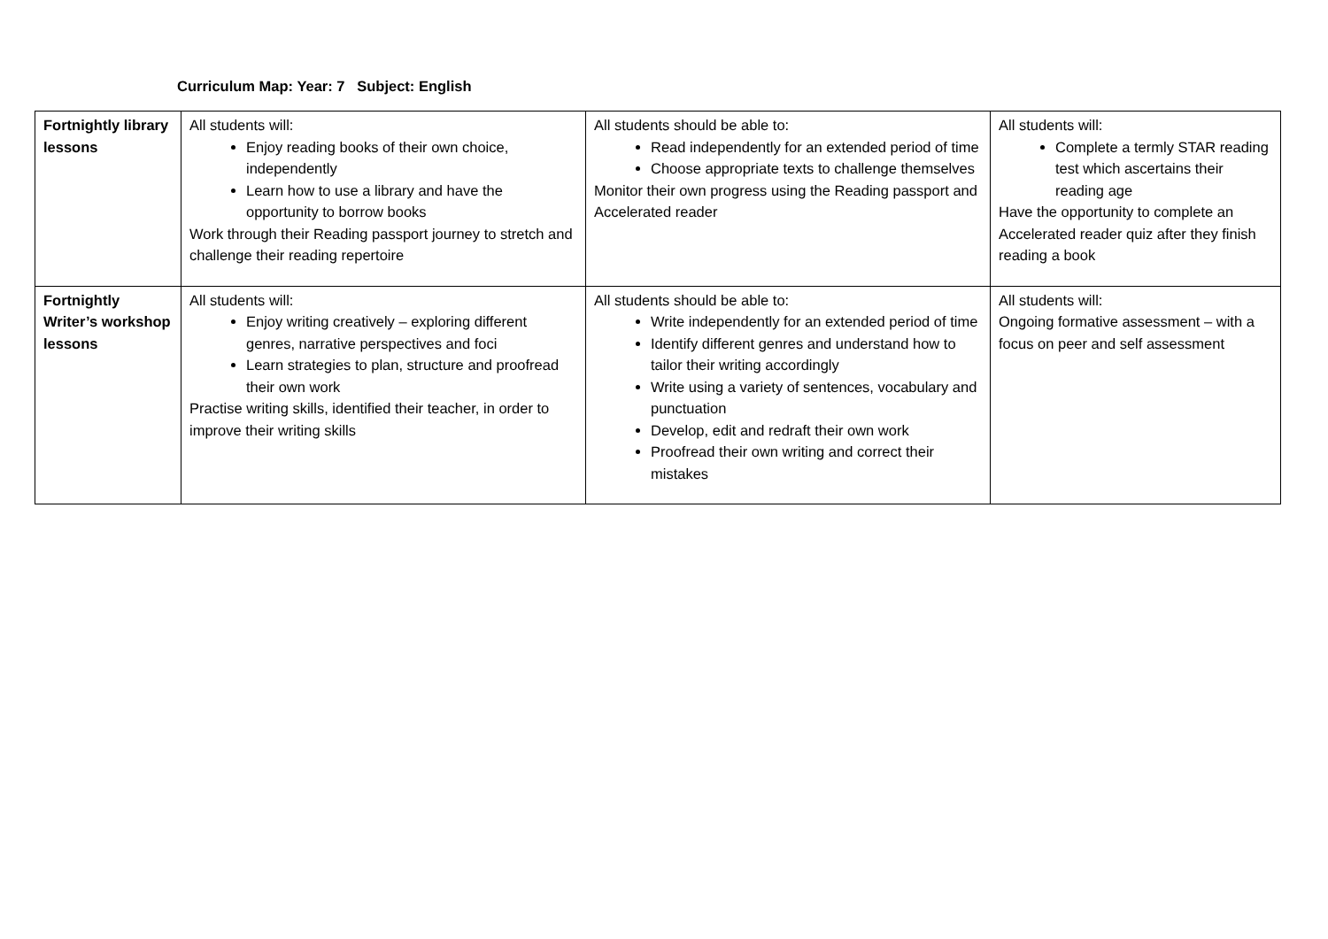Curriculum Map: Year: 7 Subject: English
| Fortnightly library lessons | All students will: Enjoy reading books of their own choice, independently Learn how to use a library and have the opportunity to borrow books Work through their Reading passport journey to stretch and challenge their reading repertoire | All students should be able to: Read independently for an extended period of time Choose appropriate texts to challenge themselves Monitor their own progress using the Reading passport and Accelerated reader | All students will: Complete a termly STAR reading test which ascertains their reading age Have the opportunity to complete an Accelerated reader quiz after they finish reading a book |
| Fortnightly Writer’s workshop lessons | All students will: Enjoy writing creatively – exploring different genres, narrative perspectives and foci Learn strategies to plan, structure and proofread their own work Practise writing skills, identified their teacher, in order to improve their writing skills | All students should be able to: Write independently for an extended period of time Identify different genres and understand how to tailor their writing accordingly Write using a variety of sentences, vocabulary and punctuation Develop, edit and redraft their own work Proofread their own writing and correct their mistakes | All students will: Ongoing formative assessment – with a focus on peer and self assessment |